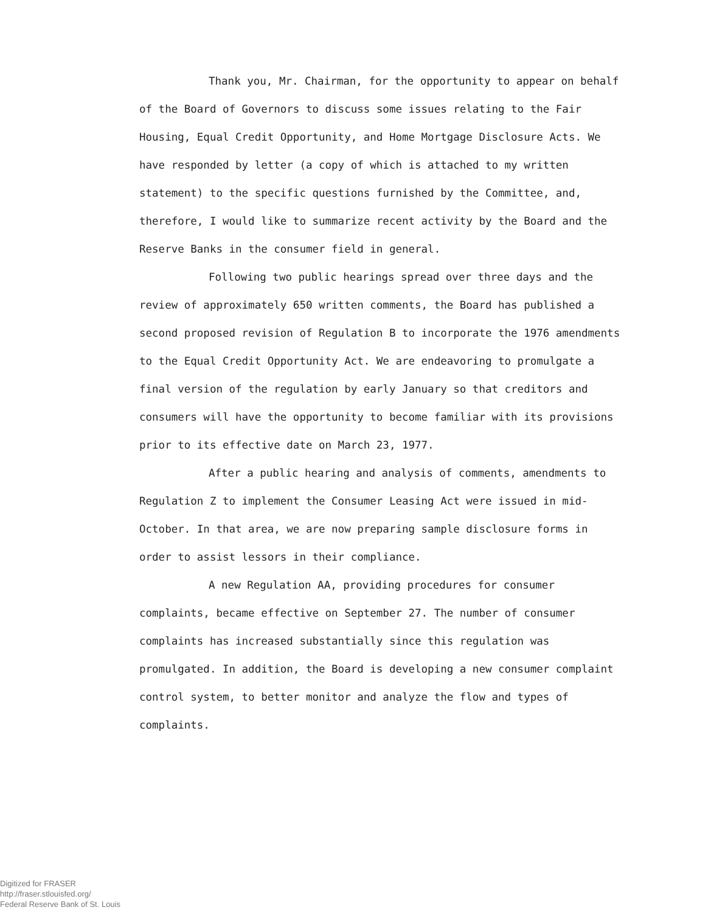Thank you, Mr. Chairman, for the opportunity to appear on behalf of the Board of Governors to discuss some issues relating to the Fair Housing, Equal Credit Opportunity, and Home Mortgage Disclosure Acts. We have responded by letter (a copy of which is attached to my written statement) to the specific questions furnished by the Committee, and, therefore, I would like to summarize recent activity by the Board and the Reserve Banks in the consumer field in general.
Following two public hearings spread over three days and the review of approximately 650 written comments, the Board has published a second proposed revision of Regulation B to incorporate the 1976 amendments to the Equal Credit Opportunity Act. We are endeavoring to promulgate a final version of the regulation by early January so that creditors and consumers will have the opportunity to become familiar with its provisions prior to its effective date on March 23, 1977.
After a public hearing and analysis of comments, amendments to Regulation Z to implement the Consumer Leasing Act were issued in mid-October. In that area, we are now preparing sample disclosure forms in order to assist lessors in their compliance.
A new Regulation AA, providing procedures for consumer complaints, became effective on September 27. The number of consumer complaints has increased substantially since this regulation was promulgated. In addition, the Board is developing a new consumer complaint control system, to better monitor and analyze the flow and types of complaints.
Digitized for FRASER
http://fraser.stlouisfed.org/
Federal Reserve Bank of St. Louis